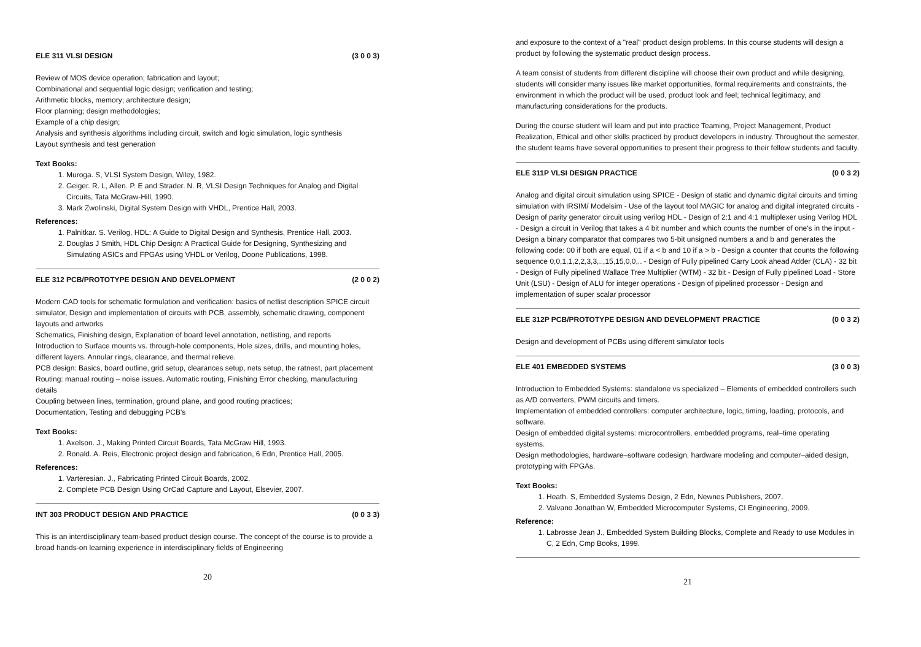ELE 311 VLSI DESIGN (3 0 0 3)
Review of MOS device operation; fabrication and layout;
Combinational and sequential logic design; verification and testing;
Arithmetic blocks, memory; architecture design;
Floor planning; design methodologies;
Example of a chip design;
Analysis and synthesis algorithms including circuit, switch and logic simulation, logic synthesis
Layout synthesis and test generation
Text Books:
1. Muroga. S, VLSI System Design, Wiley, 1982.
2. Geiger. R. L, Allen. P. E and Strader. N. R, VLSI Design Techniques for Analog and Digital Circuits, Tata McGraw-Hill, 1990.
3. Mark Zwolinski, Digital System Design with VHDL, Prentice Hall, 2003.
References:
1. Palnitkar. S. Verilog, HDL: A Guide to Digital Design and Synthesis, Prentice Hall, 2003.
2. Douglas J Smith, HDL Chip Design: A Practical Guide for Designing, Synthesizing and Simulating ASICs and FPGAs using VHDL or Verilog, Doone Publications, 1998.
ELE 312 PCB/PROTOTYPE DESIGN AND DEVELOPMENT (2 0 0 2)
Modern CAD tools for schematic formulation and verification: basics of netlist description SPICE circuit simulator, Design and implementation of circuits with PCB, assembly, schematic drawing, component layouts and artworks
Schematics, Finishing design, Explanation of board level annotation, netlisting, and reports
Introduction to Surface mounts vs. through-hole components, Hole sizes, drills, and mounting holes, different layers. Annular rings, clearance, and thermal relieve.
PCB design: Basics, board outline, grid setup, clearances setup, nets setup, the ratnest, part placement
Routing: manual routing – noise issues. Automatic routing, Finishing Error checking, manufacturing details
Coupling between lines, termination, ground plane, and good routing practices;
Documentation, Testing and debugging PCB's
Text Books:
1. Axelson. J., Making Printed Circuit Boards, Tata McGraw Hill, 1993.
2. Ronald. A. Reis, Electronic project design and fabrication, 6 Edn, Prentice Hall, 2005.
References:
1. Varteresian. J., Fabricating Printed Circuit Boards, 2002.
2. Complete PCB Design Using OrCad Capture and Layout, Elsevier, 2007.
INT 303 PRODUCT DESIGN AND PRACTICE (0 0 3 3)
This is an interdisciplinary team-based product design course. The concept of the course is to provide a broad hands-on learning experience in interdisciplinary fields of Engineering
20
and exposure to the context of a "real" product design problems. In this course students will design a product by following the systematic product design process.
A team consist of students from different discipline will choose their own product and while designing, students will consider many issues like market opportunities, formal requirements and constraints, the environment in which the product will be used, product look and feel; technical legitimacy, and manufacturing considerations for the products.
During the course student will learn and put into practice Teaming, Project Management, Product Realization, Ethical and other skills practiced by product developers in industry. Throughout the semester, the student teams have several opportunities to present their progress to their fellow students and faculty.
ELE 311P VLSI DESIGN PRACTICE (0 0 3 2)
Analog and digital circuit simulation using SPICE - Design of static and dynamic digital circuits and timing simulation with IRSIM/ Modelsim - Use of the layout tool MAGIC for analog and digital integrated circuits - Design of parity generator circuit using verilog HDL - Design of 2:1 and 4:1 multiplexer using Verilog HDL - Design a circuit in Verilog that takes a 4 bit number and which counts the number of one's in the input - Design a binary comparator that compares two 5-bit unsigned numbers a and b and generates the following code: 00 if both are equal, 01 if a < b and 10 if a > b - Design a counter that counts the following sequence 0,0,1,1,2,2,3,3,..,15,15,0,0,.. - Design of Fully pipelined Carry Look ahead Adder (CLA) - 32 bit - Design of Fully pipelined Wallace Tree Multiplier (WTM) - 32 bit - Design of Fully pipelined Load - Store Unit (LSU) - Design of ALU for integer operations - Design of pipelined processor - Design and implementation of super scalar processor
ELE 312P PCB/PROTOTYPE DESIGN AND DEVELOPMENT PRACTICE (0 0 3 2)
Design and development of PCBs using different simulator tools
ELE 401 EMBEDDED SYSTEMS (3 0 0 3)
Introduction to Embedded Systems: standalone vs specialized – Elements of embedded controllers such as A/D converters, PWM circuits and timers.
Implementation of embedded controllers: computer architecture, logic, timing, loading, protocols, and software.
Design of embedded digital systems: microcontrollers, embedded programs, real–time operating systems.
Design methodologies, hardware–software codesign, hardware modeling and computer–aided design, prototyping with FPGAs.
Text Books:
1. Heath. S, Embedded Systems Design, 2 Edn, Newnes Publishers, 2007.
2. Valvano Jonathan W, Embedded Microcomputer Systems, CI Engineering, 2009.
Reference:
1. Labrosse Jean J., Embedded System Building Blocks, Complete and Ready to use Modules in C, 2 Edn, Cmp Books, 1999.
21